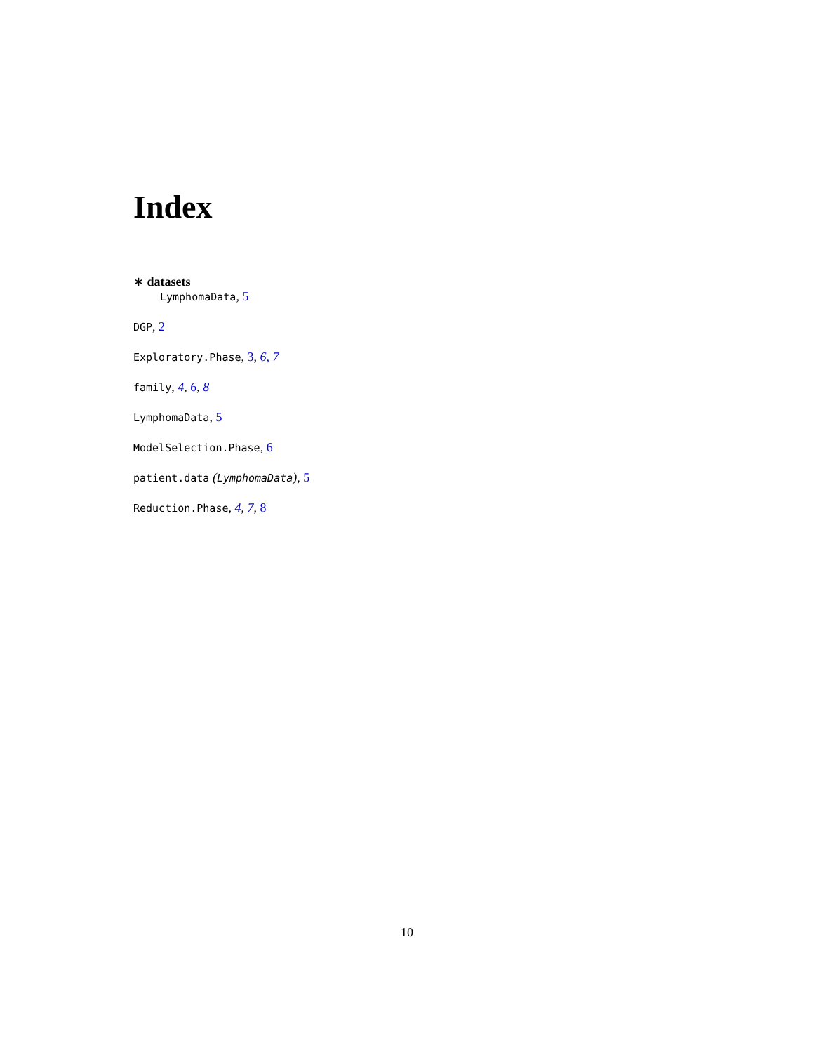Index
∗ datasets
LymphomaData, 5
DGP, 2
Exploratory.Phase, 3, 6, 7
family, 4, 6, 8
LymphomaData, 5
ModelSelection.Phase, 6
patient.data (LymphomaData), 5
Reduction.Phase, 4, 7, 8
10